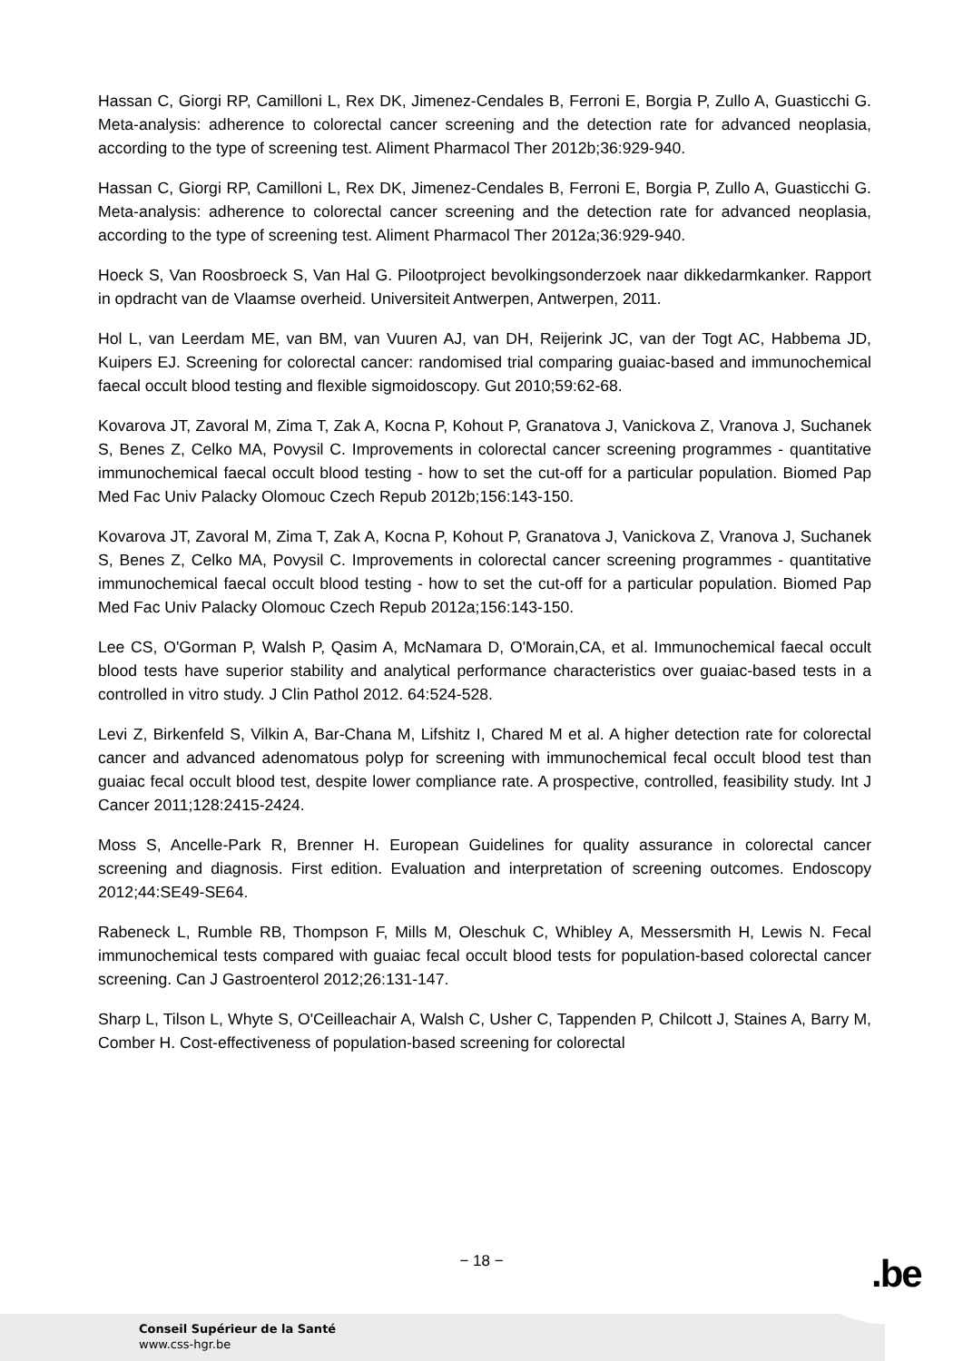Hassan C, Giorgi RP, Camilloni L, Rex DK, Jimenez-Cendales B, Ferroni E, Borgia P, Zullo A, Guasticchi G. Meta-analysis: adherence to colorectal cancer screening and the detection rate for advanced neoplasia, according to the type of screening test. Aliment Pharmacol Ther 2012b;36:929-940.
Hassan C, Giorgi RP, Camilloni L, Rex DK, Jimenez-Cendales B, Ferroni E, Borgia P, Zullo A, Guasticchi G. Meta-analysis: adherence to colorectal cancer screening and the detection rate for advanced neoplasia, according to the type of screening test. Aliment Pharmacol Ther 2012a;36:929-940.
Hoeck S, Van Roosbroeck S, Van Hal G. Pilootproject bevolkingsonderzoek naar dikkedarmkanker. Rapport in opdracht van de Vlaamse overheid. Universiteit Antwerpen, Antwerpen, 2011.
Hol L, van Leerdam ME, van BM, van Vuuren AJ, van DH, Reijerink JC, van der Togt AC, Habbema JD, Kuipers EJ. Screening for colorectal cancer: randomised trial comparing guaiac-based and immunochemical faecal occult blood testing and flexible sigmoidoscopy. Gut 2010;59:62-68.
Kovarova JT, Zavoral M, Zima T, Zak A, Kocna P, Kohout P, Granatova J, Vanickova Z, Vranova J, Suchanek S, Benes Z, Celko MA, Povysil C. Improvements in colorectal cancer screening programmes - quantitative immunochemical faecal occult blood testing - how to set the cut-off for a particular population. Biomed Pap Med Fac Univ Palacky Olomouc Czech Repub 2012b;156:143-150.
Kovarova JT, Zavoral M, Zima T, Zak A, Kocna P, Kohout P, Granatova J, Vanickova Z, Vranova J, Suchanek S, Benes Z, Celko MA, Povysil C. Improvements in colorectal cancer screening programmes - quantitative immunochemical faecal occult blood testing - how to set the cut-off for a particular population. Biomed Pap Med Fac Univ Palacky Olomouc Czech Repub 2012a;156:143-150.
Lee CS, O'Gorman P, Walsh P, Qasim A, McNamara D, O'Morain,CA, et al. Immunochemical faecal occult blood tests have superior stability and analytical performance characteristics over guaiac-based tests in a controlled in vitro study. J Clin Pathol 2012. 64:524-528.
Levi Z, Birkenfeld S, Vilkin A, Bar-Chana M, Lifshitz I, Chared M et al. A higher detection rate for colorectal cancer and advanced adenomatous polyp for screening with immunochemical fecal occult blood test than guaiac fecal occult blood test, despite lower compliance rate. A prospective, controlled, feasibility study. Int J Cancer 2011;128:2415-2424.
Moss S, Ancelle-Park R, Brenner H. European Guidelines for quality assurance in colorectal cancer screening and diagnosis. First edition. Evaluation and interpretation of screening outcomes. Endoscopy 2012;44:SE49-SE64.
Rabeneck L, Rumble RB, Thompson F, Mills M, Oleschuk C, Whibley A, Messersmith H, Lewis N. Fecal immunochemical tests compared with guaiac fecal occult blood tests for population-based colorectal cancer screening. Can J Gastroenterol 2012;26:131-147.
Sharp L, Tilson L, Whyte S, O'Ceilleachair A, Walsh C, Usher C, Tappenden P, Chilcott J, Staines A, Barry M, Comber H. Cost-effectiveness of population-based screening for colorectal
− 18 − .be
Conseil Supérieur de la Santé
www.css-hgr.be